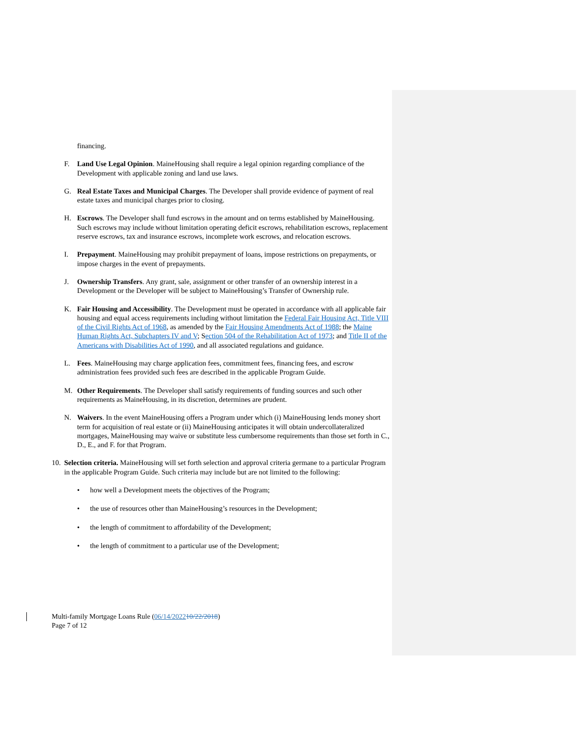financing.
F. Land Use Legal Opinion. MaineHousing shall require a legal opinion regarding compliance of the Development with applicable zoning and land use laws.
G. Real Estate Taxes and Municipal Charges. The Developer shall provide evidence of payment of real estate taxes and municipal charges prior to closing.
H. Escrows. The Developer shall fund escrows in the amount and on terms established by MaineHousing. Such escrows may include without limitation operating deficit escrows, rehabilitation escrows, replacement reserve escrows, tax and insurance escrows, incomplete work escrows, and relocation escrows.
I. Prepayment. MaineHousing may prohibit prepayment of loans, impose restrictions on prepayments, or impose charges in the event of prepayments.
J. Ownership Transfers. Any grant, sale, assignment or other transfer of an ownership interest in a Development or the Developer will be subject to MaineHousing’s Transfer of Ownership rule.
K. Fair Housing and Accessibility. The Development must be operated in accordance with all applicable fair housing and equal access requirements including without limitation the Federal Fair Housing Act, Title VIII of the Civil Rights Act of 1968, as amended by the Fair Housing Amendments Act of 1988; the Maine Human Rights Act, Subchapters IV and V; Section 504 of the Rehabilitation Act of 1973; and Title II of the Americans with Disabilities Act of 1990, and all associated regulations and guidance.
L. Fees. MaineHousing may charge application fees, commitment fees, financing fees, and escrow administration fees provided such fees are described in the applicable Program Guide.
M. Other Requirements. The Developer shall satisfy requirements of funding sources and such other requirements as MaineHousing, in its discretion, determines are prudent.
N. Waivers. In the event MaineHousing offers a Program under which (i) MaineHousing lends money short term for acquisition of real estate or (ii) MaineHousing anticipates it will obtain undercollateralized mortgages, MaineHousing may waive or substitute less cumbersome requirements than those set forth in C., D., E., and F. for that Program.
10. Selection criteria. MaineHousing will set forth selection and approval criteria germane to a particular Program in the applicable Program Guide. Such criteria may include but are not limited to the following:
• how well a Development meets the objectives of the Program;
• the use of resources other than MaineHousing’s resources in the Development;
• the length of commitment to affordability of the Development;
• the length of commitment to a particular use of the Development;
Multi-family Mortgage Loans Rule (06/14/202210/22/2018)
Page 7 of 12